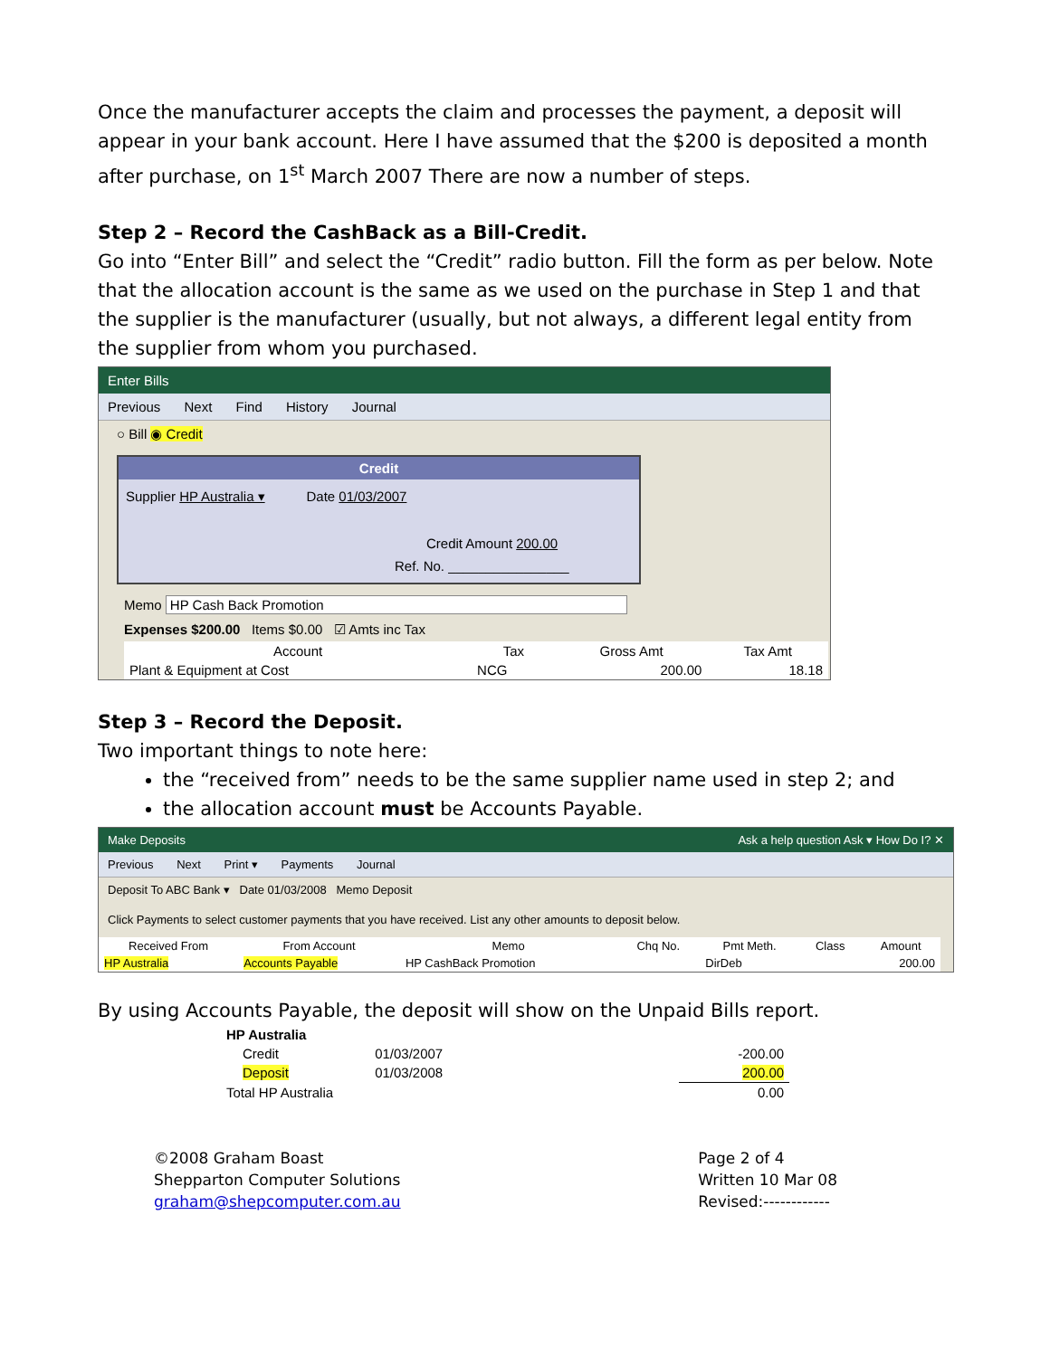Once the manufacturer accepts the claim and processes the payment, a deposit will appear in your bank account. Here I have assumed that the $200 is deposited a month after purchase, on 1<sup>st</sup> March 2007 There are now a number of steps.
Step 2 – Record the CashBack as a Bill-Credit.
Go into “Enter Bill” and select the “Credit” radio button. Fill the form as per below. Note that the allocation account is the same as we used on the purchase in Step 1 and that the supplier is the manufacturer (usually, but not always, a different legal entity from the supplier from whom you purchased.
Enter Bills
Previous Next Find History Journal
○ Bill ◉ Credit
Credit
Supplier HP Australia ▾ Date 01/03/2007
Credit Amount 200.00
Ref. No. ________________
Memo HP Cash Back Promotion
Expenses $200.00 Items $0.00 ☑ Amts inc Tax
| Account | Tax | Gross Amt | Tax Amt |
| --- | --- | --- | --- |
| Plant & Equipment at Cost | NCG | 200.00 | 18.18 |
Step 3 – Record the Deposit.
Two important things to note here:
the “received from” needs to be the same supplier name used in step 2; and
the allocation account must be Accounts Payable.
Make Deposits Ask a help question Ask ▾ How Do I? ✕
Previous Next Print ▾ Payments Journal
Deposit To ABC Bank ▾ Date 01/03/2008 Memo Deposit
Click Payments to select customer payments that you have received. List any other amounts to deposit below.
| Received From | From Account | Memo | Chq No. | Pmt Meth. | Class | Amount |
| --- | --- | --- | --- | --- | --- | --- |
| HP Australia | Accounts Payable | HP CashBack Promotion | | DirDeb | | 200.00 |
By using Accounts Payable, the deposit will show on the Unpaid Bills report.
| HP Australia | | |
| Credit | 01/03/2007 | -200.00 |
| Deposit | 01/03/2008 | 200.00 |
| Total HP Australia | | 0.00 |
©2008 Graham Boast
Shepparton Computer Solutions
graham@shepcomputer.com.au
Page 2 of 4
Written 10 Mar 08
Revised:------------